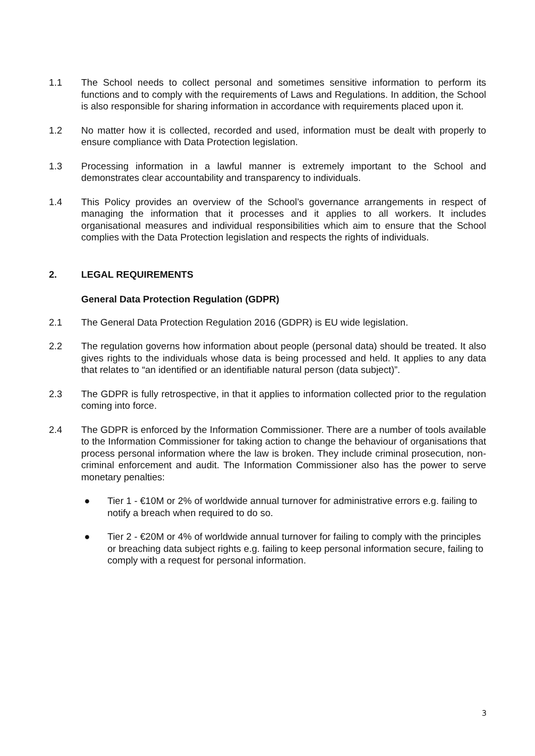1.1 The School needs to collect personal and sometimes sensitive information to perform its functions and to comply with the requirements of Laws and Regulations. In addition, the School is also responsible for sharing information in accordance with requirements placed upon it.
1.2 No matter how it is collected, recorded and used, information must be dealt with properly to ensure compliance with Data Protection legislation.
1.3 Processing information in a lawful manner is extremely important to the School and demonstrates clear accountability and transparency to individuals.
1.4 This Policy provides an overview of the School’s governance arrangements in respect of managing the information that it processes and it applies to all workers. It includes organisational measures and individual responsibilities which aim to ensure that the School complies with the Data Protection legislation and respects the rights of individuals.
2. LEGAL REQUIREMENTS
General Data Protection Regulation (GDPR)
2.1 The General Data Protection Regulation 2016 (GDPR) is EU wide legislation.
2.2 The regulation governs how information about people (personal data) should be treated. It also gives rights to the individuals whose data is being processed and held. It applies to any data that relates to “an identified or an identifiable natural person (data subject)”.
2.3 The GDPR is fully retrospective, in that it applies to information collected prior to the regulation coming into force.
2.4 The GDPR is enforced by the Information Commissioner. There are a number of tools available to the Information Commissioner for taking action to change the behaviour of organisations that process personal information where the law is broken. They include criminal prosecution, non-criminal enforcement and audit. The Information Commissioner also has the power to serve monetary penalties:
● Tier 1 - €10M or 2% of worldwide annual turnover for administrative errors e.g. failing to notify a breach when required to do so.
● Tier 2 - €20M or 4% of worldwide annual turnover for failing to comply with the principles or breaching data subject rights e.g. failing to keep personal information secure, failing to comply with a request for personal information.
3